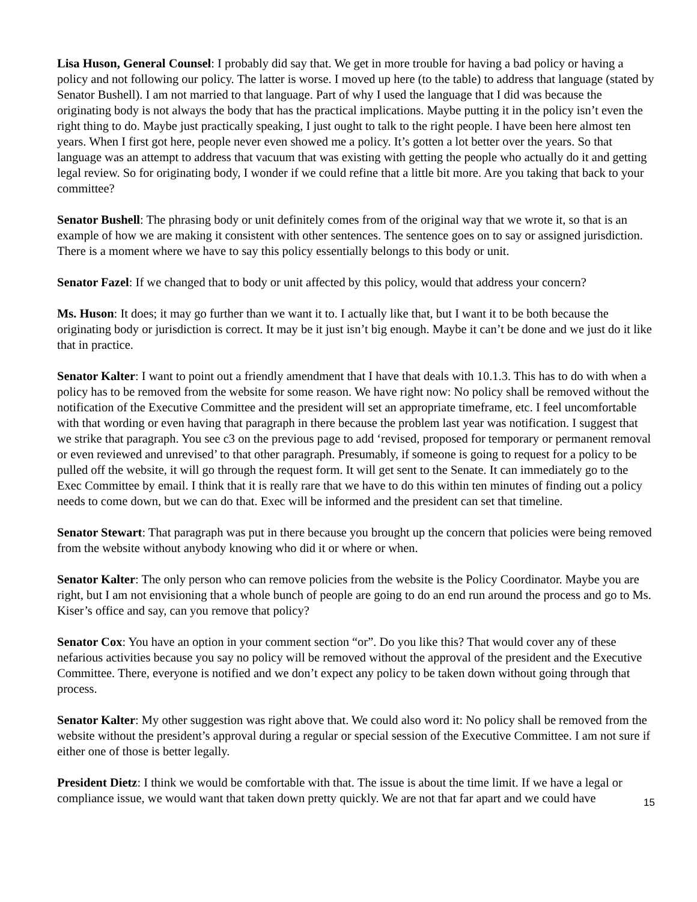Lisa Huson, General Counsel: I probably did say that. We get in more trouble for having a bad policy or having a policy and not following our policy. The latter is worse. I moved up here (to the table) to address that language (stated by Senator Bushell). I am not married to that language. Part of why I used the language that I did was because the originating body is not always the body that has the practical implications. Maybe putting it in the policy isn’t even the right thing to do. Maybe just practically speaking, I just ought to talk to the right people. I have been here almost ten years. When I first got here, people never even showed me a policy. It’s gotten a lot better over the years. So that language was an attempt to address that vacuum that was existing with getting the people who actually do it and getting legal review. So for originating body, I wonder if we could refine that a little bit more. Are you taking that back to your committee?
Senator Bushell: The phrasing body or unit definitely comes from of the original way that we wrote it, so that is an example of how we are making it consistent with other sentences. The sentence goes on to say or assigned jurisdiction. There is a moment where we have to say this policy essentially belongs to this body or unit.
Senator Fazel: If we changed that to body or unit affected by this policy, would that address your concern?
Ms. Huson: It does; it may go further than we want it to. I actually like that, but I want it to be both because the originating body or jurisdiction is correct. It may be it just isn’t big enough. Maybe it can’t be done and we just do it like that in practice.
Senator Kalter: I want to point out a friendly amendment that I have that deals with 10.1.3. This has to do with when a policy has to be removed from the website for some reason. We have right now: No policy shall be removed without the notification of the Executive Committee and the president will set an appropriate timeframe, etc. I feel uncomfortable with that wording or even having that paragraph in there because the problem last year was notification. I suggest that we strike that paragraph. You see c3 on the previous page to add ‘revised, proposed for temporary or permanent removal or even reviewed and unrevised’ to that other paragraph. Presumably, if someone is going to request for a policy to be pulled off the website, it will go through the request form. It will get sent to the Senate. It can immediately go to the Exec Committee by email. I think that it is really rare that we have to do this within ten minutes of finding out a policy needs to come down, but we can do that. Exec will be informed and the president can set that timeline.
Senator Stewart: That paragraph was put in there because you brought up the concern that policies were being removed from the website without anybody knowing who did it or where or when.
Senator Kalter: The only person who can remove policies from the website is the Policy Coordinator. Maybe you are right, but I am not envisioning that a whole bunch of people are going to do an end run around the process and go to Ms. Kiser’s office and say, can you remove that policy?
Senator Cox: You have an option in your comment section “or”. Do you like this? That would cover any of these nefarious activities because you say no policy will be removed without the approval of the president and the Executive Committee. There, everyone is notified and we don’t expect any policy to be taken down without going through that process.
Senator Kalter: My other suggestion was right above that. We could also word it: No policy shall be removed from the website without the president’s approval during a regular or special session of the Executive Committee. I am not sure if either one of those is better legally.
President Dietz: I think we would be comfortable with that. The issue is about the time limit. If we have a legal or compliance issue, we would want that taken down pretty quickly. We are not that far apart and we could have
15